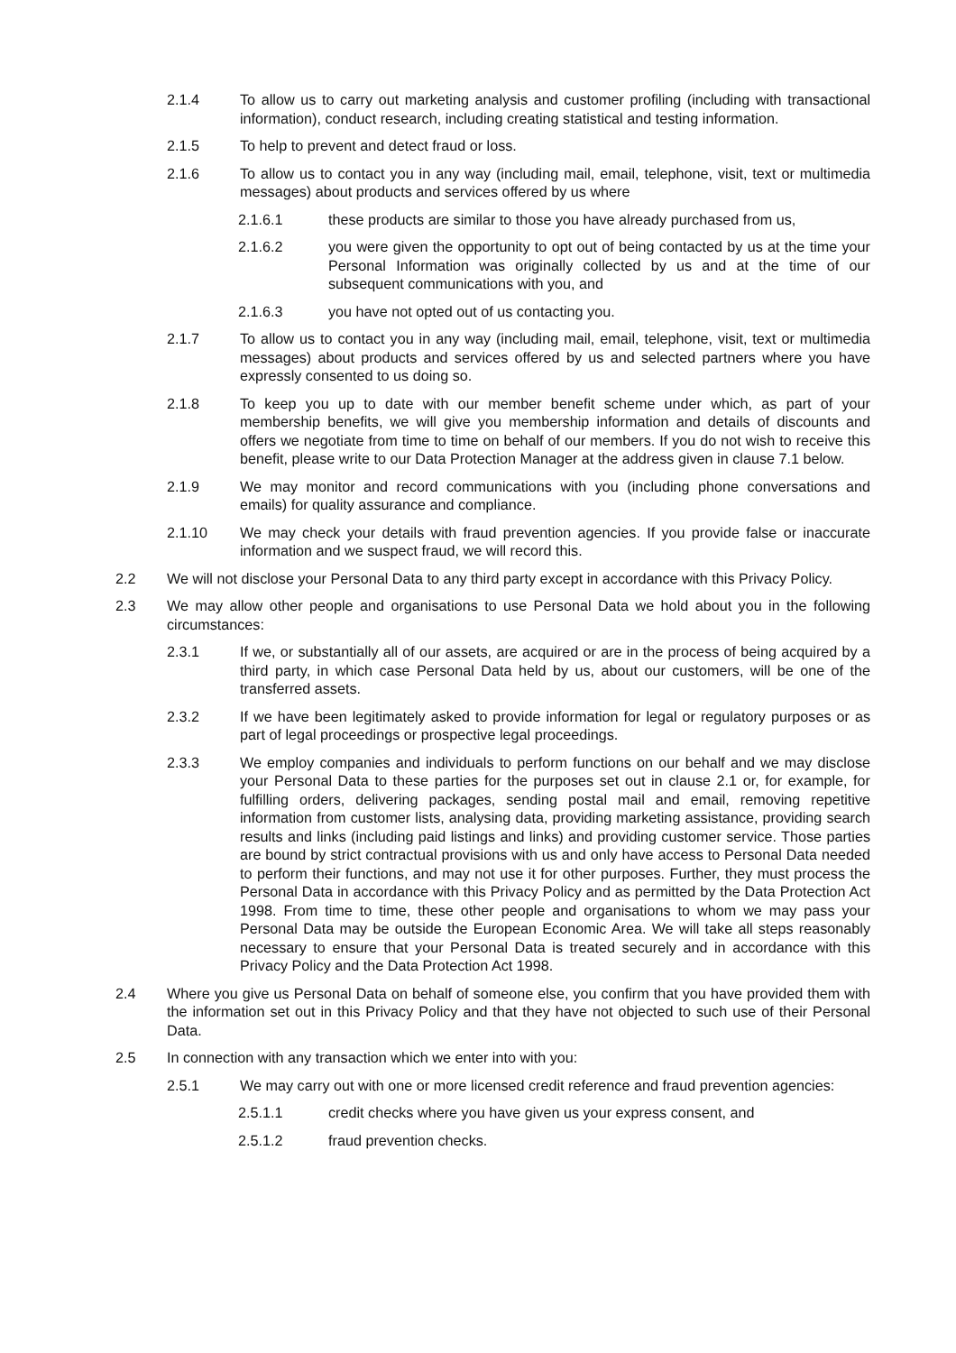2.1.4 To allow us to carry out marketing analysis and customer profiling (including with transactional information), conduct research, including creating statistical and testing information.
2.1.5 To help to prevent and detect fraud or loss.
2.1.6 To allow us to contact you in any way (including mail, email, telephone, visit, text or multimedia messages) about products and services offered by us where
2.1.6.1 these products are similar to those you have already purchased from us,
2.1.6.2 you were given the opportunity to opt out of being contacted by us at the time your Personal Information was originally collected by us and at the time of our subsequent communications with you, and
2.1.6.3 you have not opted out of us contacting you.
2.1.7 To allow us to contact you in any way (including mail, email, telephone, visit, text or multimedia messages) about products and services offered by us and selected partners where you have expressly consented to us doing so.
2.1.8 To keep you up to date with our member benefit scheme under which, as part of your membership benefits, we will give you membership information and details of discounts and offers we negotiate from time to time on behalf of our members. If you do not wish to receive this benefit, please write to our Data Protection Manager at the address given in clause 7.1 below.
2.1.9 We may monitor and record communications with you (including phone conversations and emails) for quality assurance and compliance.
2.1.10 We may check your details with fraud prevention agencies. If you provide false or inaccurate information and we suspect fraud, we will record this.
2.2 We will not disclose your Personal Data to any third party except in accordance with this Privacy Policy.
2.3 We may allow other people and organisations to use Personal Data we hold about you in the following circumstances:
2.3.1 If we, or substantially all of our assets, are acquired or are in the process of being acquired by a third party, in which case Personal Data held by us, about our customers, will be one of the transferred assets.
2.3.2 If we have been legitimately asked to provide information for legal or regulatory purposes or as part of legal proceedings or prospective legal proceedings.
2.3.3 We employ companies and individuals to perform functions on our behalf and we may disclose your Personal Data to these parties for the purposes set out in clause 2.1 or, for example, for fulfilling orders, delivering packages, sending postal mail and email, removing repetitive information from customer lists, analysing data, providing marketing assistance, providing search results and links (including paid listings and links) and providing customer service. Those parties are bound by strict contractual provisions with us and only have access to Personal Data needed to perform their functions, and may not use it for other purposes. Further, they must process the Personal Data in accordance with this Privacy Policy and as permitted by the Data Protection Act 1998. From time to time, these other people and organisations to whom we may pass your Personal Data may be outside the European Economic Area. We will take all steps reasonably necessary to ensure that your Personal Data is treated securely and in accordance with this Privacy Policy and the Data Protection Act 1998.
2.4 Where you give us Personal Data on behalf of someone else, you confirm that you have provided them with the information set out in this Privacy Policy and that they have not objected to such use of their Personal Data.
2.5 In connection with any transaction which we enter into with you:
2.5.1 We may carry out with one or more licensed credit reference and fraud prevention agencies:
2.5.1.1 credit checks where you have given us your express consent, and
2.5.1.2 fraud prevention checks.